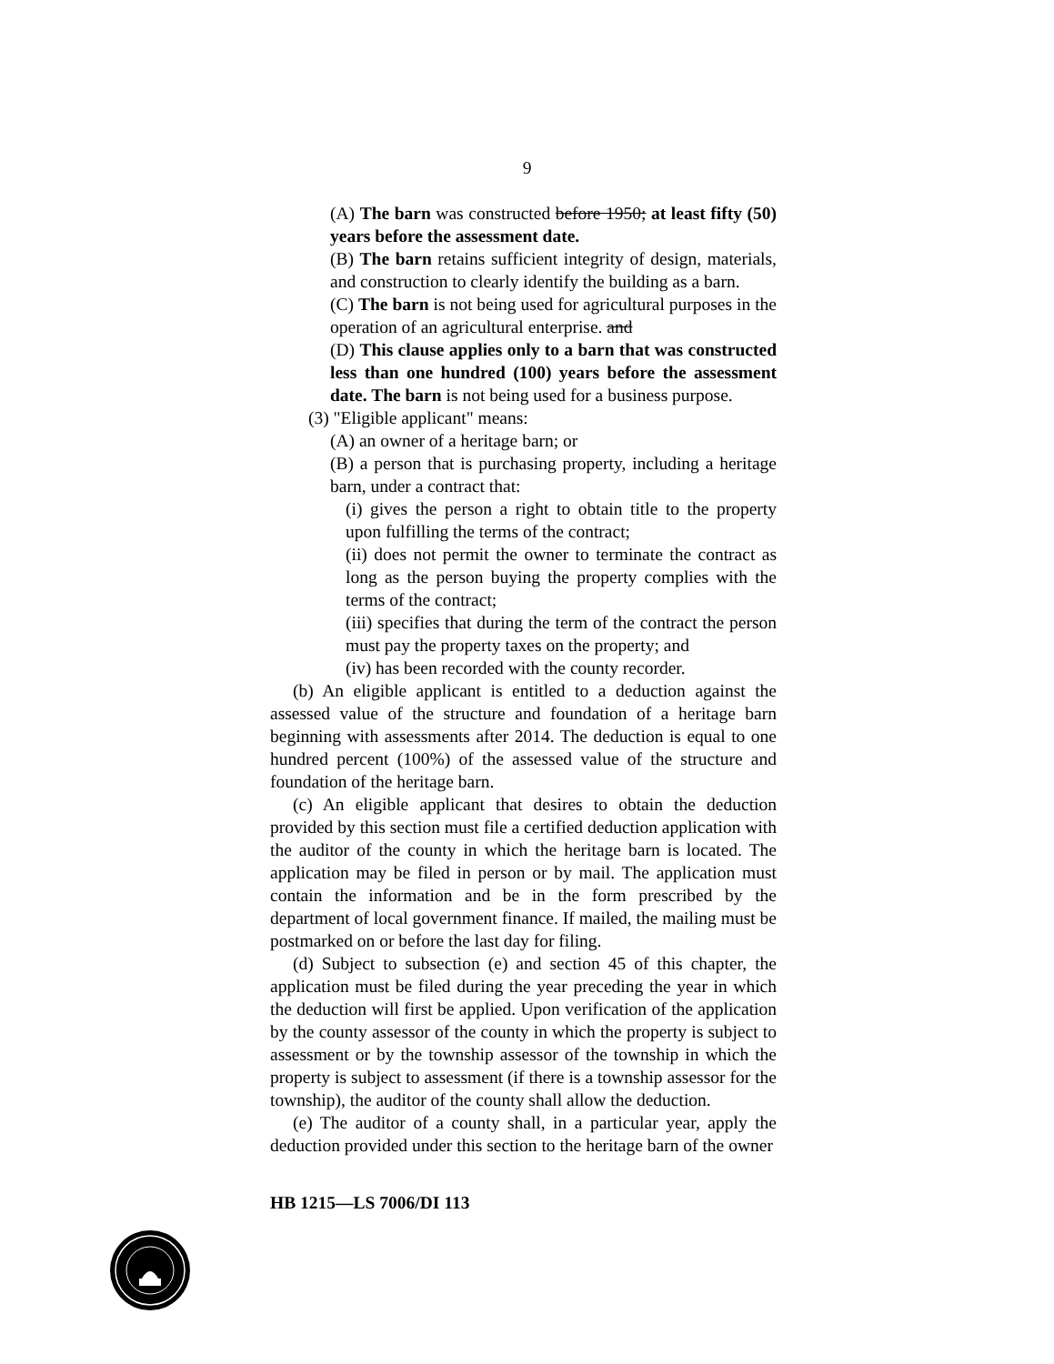9
(A) The barn was constructed before 1950; at least fifty (50) years before the assessment date.
(B) The barn retains sufficient integrity of design, materials, and construction to clearly identify the building as a barn.
(C) The barn is not being used for agricultural purposes in the operation of an agricultural enterprise. and
(D) This clause applies only to a barn that was constructed less than one hundred (100) years before the assessment date. The barn is not being used for a business purpose.
(3) "Eligible applicant" means:
(A) an owner of a heritage barn; or
(B) a person that is purchasing property, including a heritage barn, under a contract that:
(i) gives the person a right to obtain title to the property upon fulfilling the terms of the contract;
(ii) does not permit the owner to terminate the contract as long as the person buying the property complies with the terms of the contract;
(iii) specifies that during the term of the contract the person must pay the property taxes on the property; and
(iv) has been recorded with the county recorder.
(b) An eligible applicant is entitled to a deduction against the assessed value of the structure and foundation of a heritage barn beginning with assessments after 2014. The deduction is equal to one hundred percent (100%) of the assessed value of the structure and foundation of the heritage barn.
(c) An eligible applicant that desires to obtain the deduction provided by this section must file a certified deduction application with the auditor of the county in which the heritage barn is located. The application may be filed in person or by mail. The application must contain the information and be in the form prescribed by the department of local government finance. If mailed, the mailing must be postmarked on or before the last day for filing.
(d) Subject to subsection (e) and section 45 of this chapter, the application must be filed during the year preceding the year in which the deduction will first be applied. Upon verification of the application by the county assessor of the county in which the property is subject to assessment or by the township assessor of the township in which the property is subject to assessment (if there is a township assessor for the township), the auditor of the county shall allow the deduction.
(e) The auditor of a county shall, in a particular year, apply the deduction provided under this section to the heritage barn of the owner
HB 1215—LS 7006/DI 113